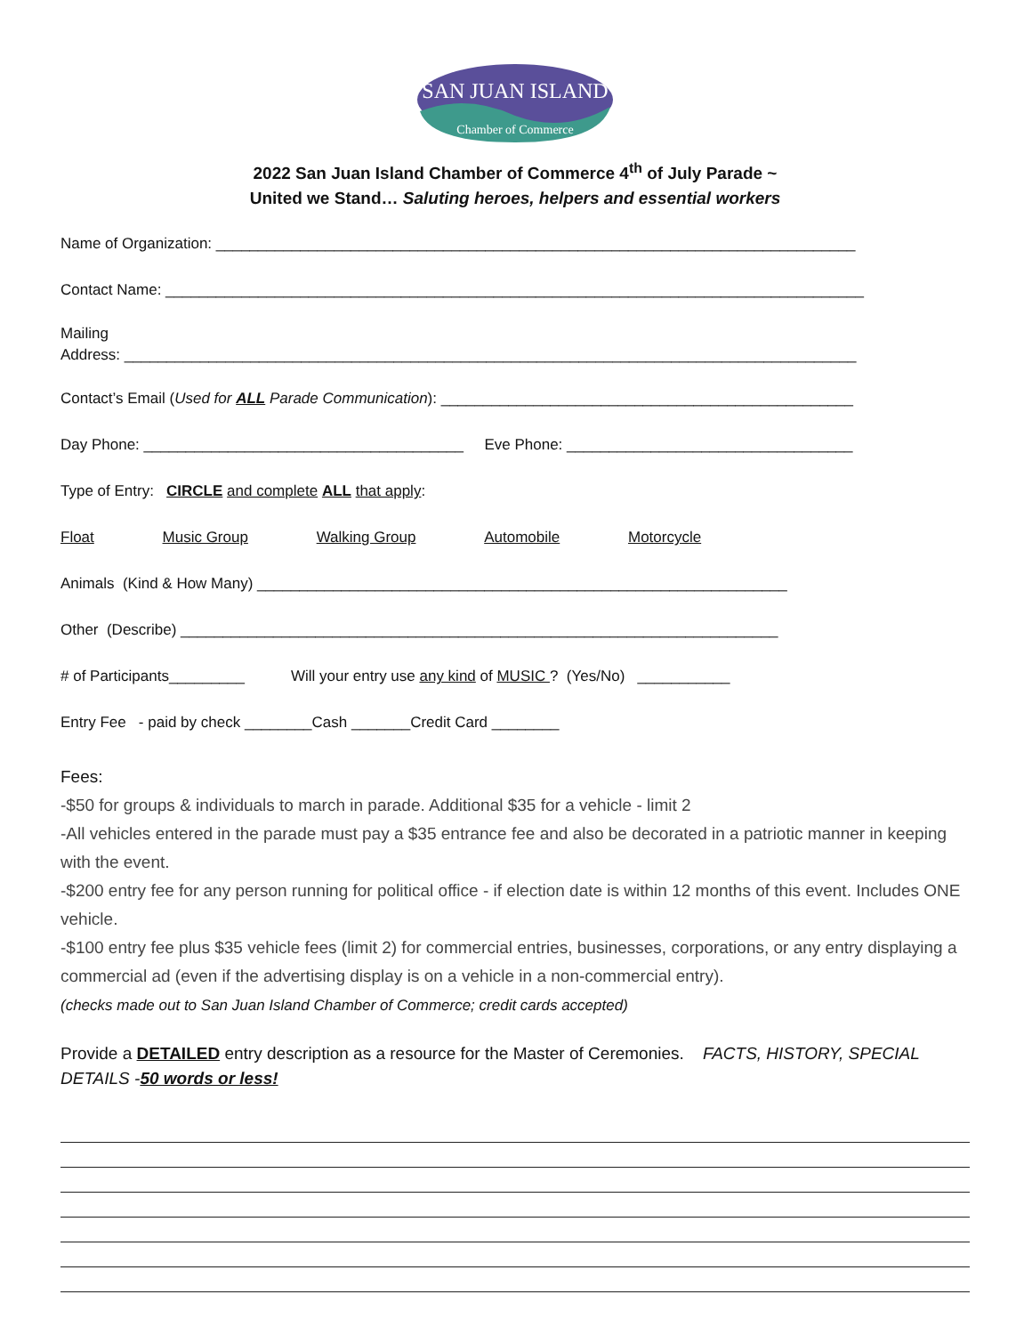SAN JUAN ISLAND
Chamber of Commerce
2022 San Juan Island Chamber of Commerce 4<sup>th</sup> of July Parade ~
United we Stand… Saluting heroes, helpers and essential workers
Name of Organization: ____________________________________________________________________________
Contact Name: ___________________________________________________________________________________
Mailing
Address: _______________________________________________________________________________________
Contact’s Email (Used for ALL Parade Communication): _________________________________________________
Day Phone: ______________________________________ Eve Phone: __________________________________
Type of Entry: CIRCLE and complete ALL that apply:
Float Music Group Walking Group Automobile Motorcycle
Animals (Kind & How Many) _______________________________________________________________
Other (Describe) _______________________________________________________________________
# of Participants_________ Will your entry use any kind of MUSIC ? (Yes/No) ___________
Entry Fee - paid by check ________Cash _______Credit Card ________
Fees:
-$50 for groups & individuals to march in parade. Additional $35 for a vehicle - limit 2
-All vehicles entered in the parade must pay a $35 entrance fee and also be decorated in a patriotic manner in keeping with the event.
-$200 entry fee for any person running for political office - if election date is within 12 months of this event. Includes ONE vehicle.
-$100 entry fee plus $35 vehicle fees (limit 2) for commercial entries, businesses, corporations, or any entry displaying a commercial ad (even if the advertising display is on a vehicle in a non-commercial entry).
(checks made out to San Juan Island Chamber of Commerce; credit cards accepted)
Provide a DETAILED entry description as a resource for the Master of Ceremonies. FACTS, HISTORY, SPECIAL DETAILS -50 words or less!